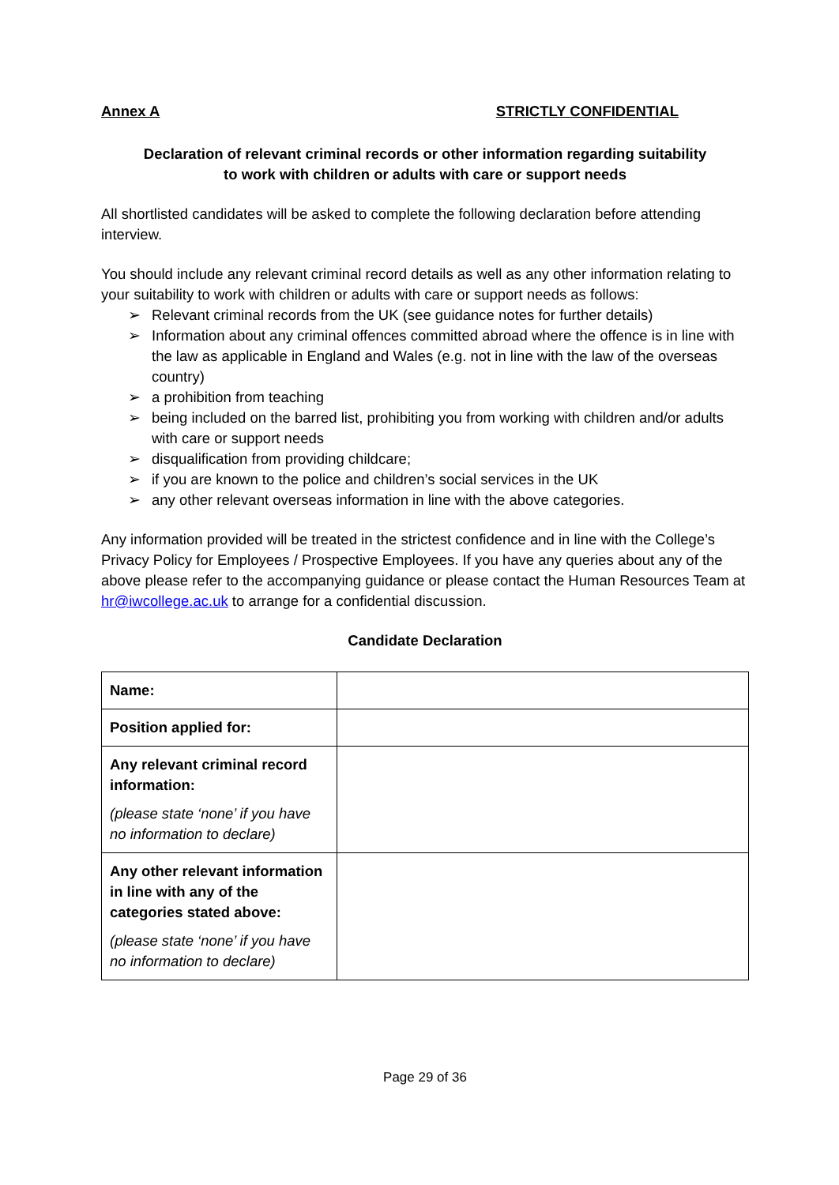Annex A STRICTLY CONFIDENTIAL
Declaration of relevant criminal records or other information regarding suitability
to work with children or adults with care or support needs
All shortlisted candidates will be asked to complete the following declaration before attending interview.
You should include any relevant criminal record details as well as any other information relating to your suitability to work with children or adults with care or support needs as follows:
➢ Relevant criminal records from the UK (see guidance notes for further details)
➢ Information about any criminal offences committed abroad where the offence is in line with the law as applicable in England and Wales (e.g. not in line with the law of the overseas country)
➢ a prohibition from teaching
➢ being included on the barred list, prohibiting you from working with children and/or adults with care or support needs
➢ disqualification from providing childcare;
➢ if you are known to the police and children’s social services in the UK
➢ any other relevant overseas information in line with the above categories.
Any information provided will be treated in the strictest confidence and in line with the College’s Privacy Policy for Employees / Prospective Employees. If you have any queries about any of the above please refer to the accompanying guidance or please contact the Human Resources Team at hr@iwcollege.ac.uk to arrange for a confidential discussion.
Candidate Declaration
| Name: | |
| Position applied for: | |
| Any relevant criminal record information: (please state ‘none’ if you have no information to declare) | |
| Any other relevant information in line with any of the categories stated above: (please state ‘none’ if you have no information to declare) | |
Page 29 of 36